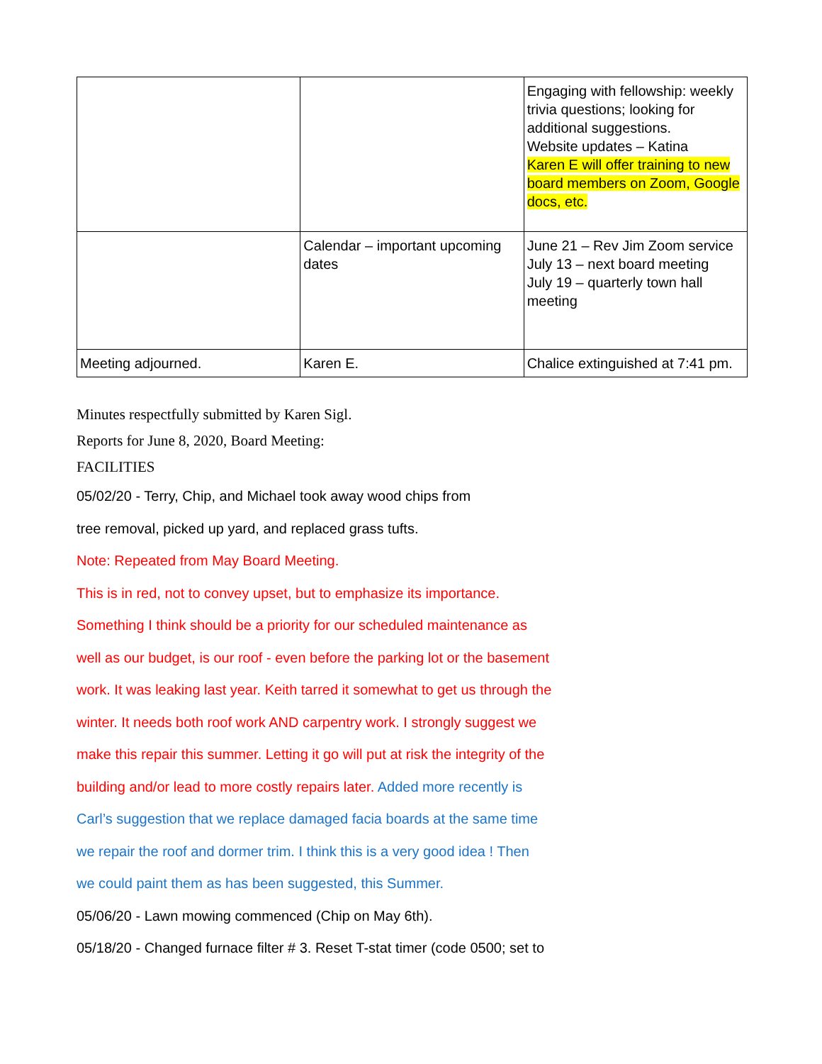| | | Engaging with fellowship: weekly trivia questions; looking for additional suggestions. Website updates – Katina Karen E will offer training to new board members on Zoom, Google docs, etc. |
| | Calendar – important upcoming dates | June 21 – Rev Jim Zoom service July 13 – next board meeting July 19 – quarterly town hall meeting |
| Meeting adjourned. | Karen E. | Chalice extinguished at 7:41 pm. |
Minutes respectfully submitted by Karen Sigl.
Reports for June 8, 2020, Board Meeting:
FACILITIES
05/02/20 - Terry, Chip, and Michael took away wood chips from
tree removal, picked up yard, and replaced grass tufts.
Note: Repeated from May Board Meeting.
This is in red, not to convey upset, but to emphasize its importance.
Something I think should be a priority for our scheduled maintenance as
well as our budget, is our roof - even before the parking lot or the basement
work. It was leaking last year. Keith tarred it somewhat to get us through the
winter. It needs both roof work AND carpentry work. I strongly suggest we
make this repair this summer. Letting it go will put at risk the integrity of the
building and/or lead to more costly repairs later. Added more recently is
Carl’s suggestion that we replace damaged facia boards at the same time
we repair the roof and dormer trim. I think this is a very good idea ! Then
we could paint them as has been suggested, this Summer.
05/06/20 - Lawn mowing commenced (Chip on May 6th).
05/18/20 - Changed furnace filter # 3. Reset T-stat timer (code 0500; set to